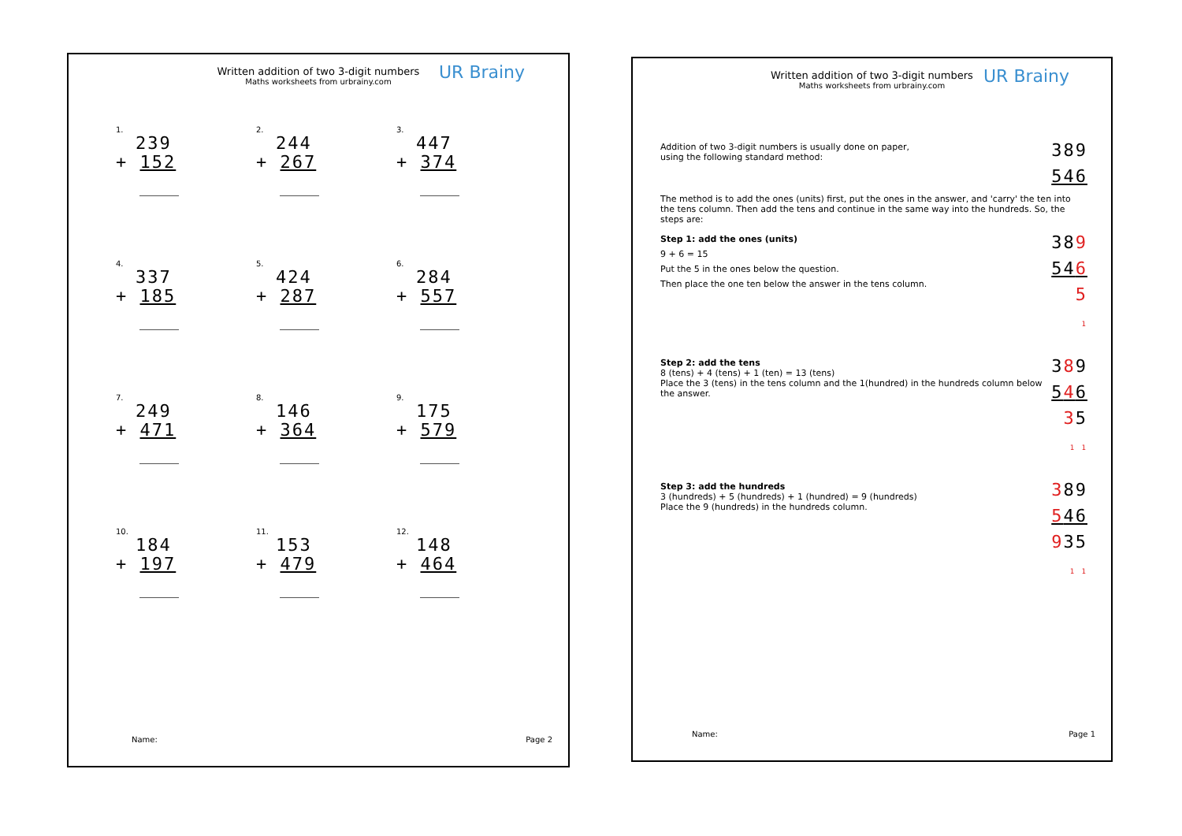Written addition of two 3-digit numbers
Maths worksheets from urbrainy.com
UR Brainy
1.
239
+ 152
2.
244
+ 267
3.
447
+ 374
4.
337
+ 185
5.
424
+ 287
6.
284
+ 557
7.
249
+ 471
8.
146
+ 364
9.
175
+ 579
10.
184
+ 197
11.
153
+ 479
12.
148
+ 464
Name: Page 2
Written addition of two 3-digit numbers
Maths worksheets from urbrainy.com
UR Brainy
Addition of two 3-digit numbers is usually done on paper,
using the following standard method:
389
546
The method is to add the ones (units) first, put the ones in the answer, and 'carry' the ten into the tens column. Then add the tens and continue in the same way into the hundreds. So, the steps are:
Step 1: add the ones (units)
9 + 6 = 15
Put the 5 in the ones below the question.
Then place the one ten below the answer in the tens column.
389
546
5
1
Step 2: add the tens
8 (tens) + 4 (tens) + 1 (ten) = 13 (tens)
Place the 3 (tens) in the tens column and the 1(hundred) in the hundreds column below the answer.
389
546
35
1 1
Step 3: add the hundreds
3 (hundreds) + 5 (hundreds) + 1 (hundred) = 9 (hundreds)
Place the 9 (hundreds) in the hundreds column.
389
546
935
1 1
Name: Page 1